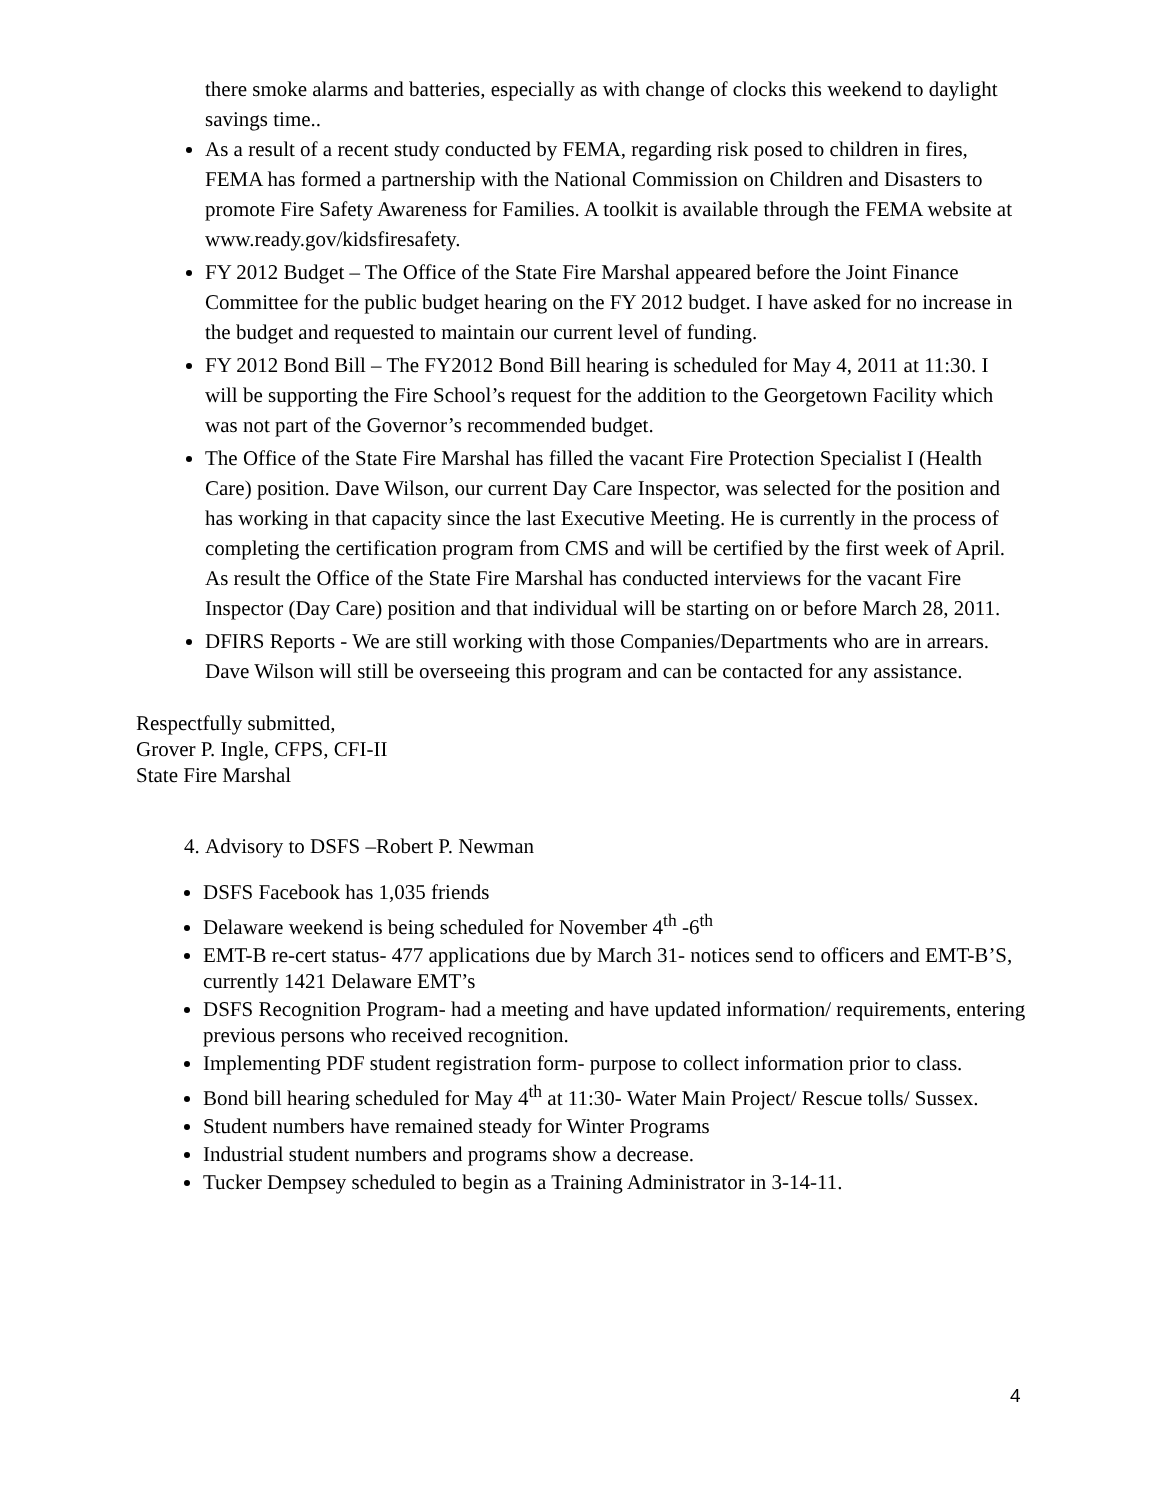there smoke alarms and batteries, especially as with change of clocks this weekend to daylight savings time..
As a result of a recent study conducted by FEMA, regarding risk posed to children in fires, FEMA has formed a partnership with the National Commission on Children and Disasters to promote Fire Safety Awareness for Families. A toolkit is available through the FEMA website at www.ready.gov/kidsfiresafety.
FY 2012 Budget – The Office of the State Fire Marshal appeared before the Joint Finance Committee for the public budget hearing on the FY 2012 budget. I have asked for no increase in the budget and requested to maintain our current level of funding.
FY 2012 Bond Bill – The FY2012 Bond Bill hearing is scheduled for May 4, 2011 at 11:30. I will be supporting the Fire School’s request for the addition to the Georgetown Facility which was not part of the Governor’s recommended budget.
The Office of the State Fire Marshal has filled the vacant Fire Protection Specialist I (Health Care) position. Dave Wilson, our current Day Care Inspector, was selected for the position and has working in that capacity since the last Executive Meeting. He is currently in the process of completing the certification program from CMS and will be certified by the first week of April. As result the Office of the State Fire Marshal has conducted interviews for the vacant Fire Inspector (Day Care) position and that individual will be starting on or before March 28, 2011.
DFIRS Reports - We are still working with those Companies/Departments who are in arrears. Dave Wilson will still be overseeing this program and can be contacted for any assistance.
Respectfully submitted,
Grover P. Ingle, CFPS, CFI-II
State Fire Marshal
4. Advisory to DSFS –Robert P. Newman
DSFS Facebook has 1,035 friends
Delaware weekend is being scheduled for November 4<sup>th</sup> -6<sup>th</sup>
EMT-B re-cert status- 477 applications due by March 31- notices send to officers and EMT-B’S, currently 1421 Delaware EMT’s
DSFS Recognition Program- had a meeting and have updated information/ requirements, entering previous persons who received recognition.
Implementing PDF student registration form- purpose to collect information prior to class.
Bond bill hearing scheduled for May 4<sup>th</sup> at 11:30- Water Main Project/ Rescue tolls/ Sussex.
Student numbers have remained steady for Winter Programs
Industrial student numbers and programs show a decrease.
Tucker Dempsey scheduled to begin as a Training Administrator in 3-14-11.
4